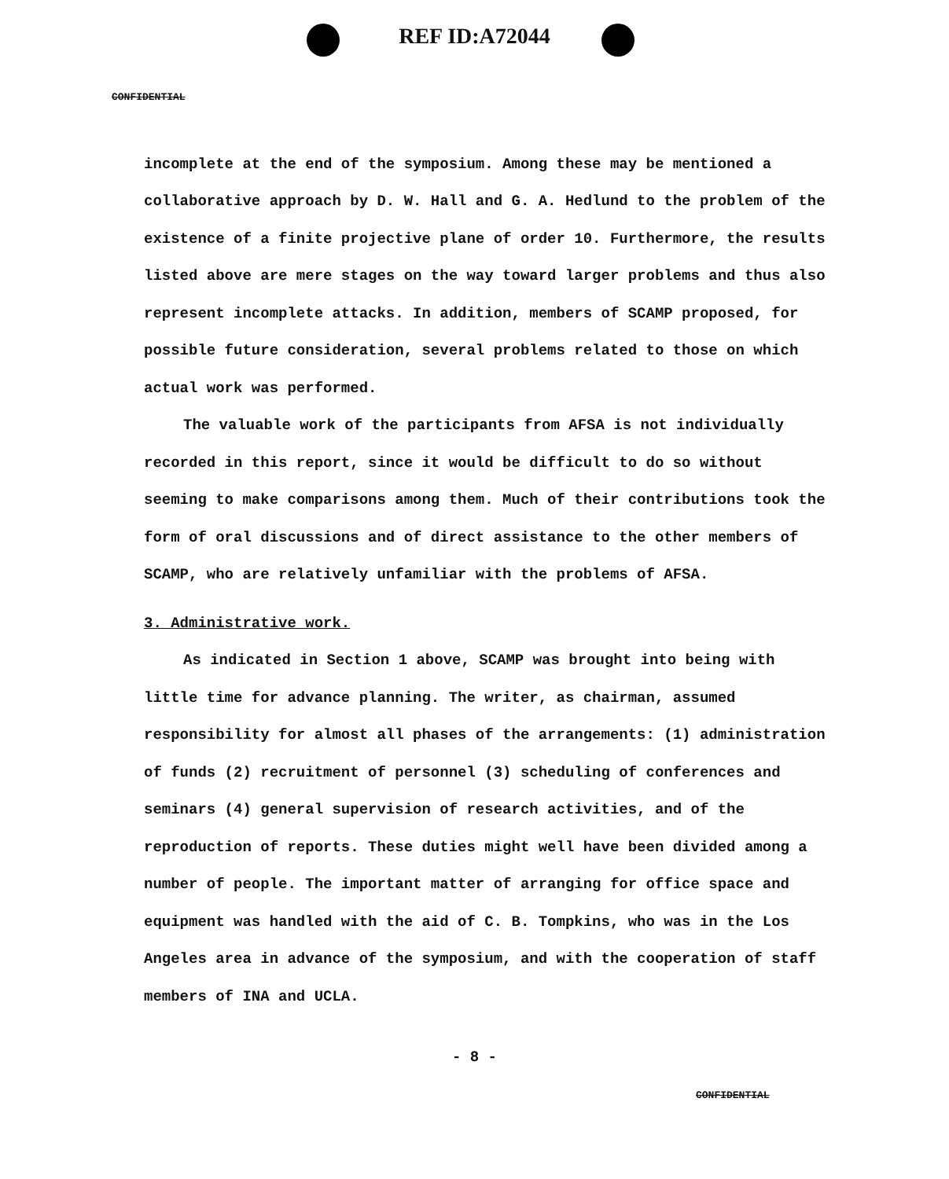REF ID:A72044
CONFIDENTIAL
incomplete at the end of the symposium. Among these may be mentioned a collaborative approach by D. W. Hall and G. A. Hedlund to the problem of the existence of a finite projective plane of order 10. Furthermore, the results listed above are mere stages on the way toward larger problems and thus also represent incomplete attacks. In addition, members of SCAMP proposed, for possible future consideration, several problems related to those on which actual work was performed.
The valuable work of the participants from AFSA is not individually recorded in this report, since it would be difficult to do so without seeming to make comparisons among them. Much of their contributions took the form of oral discussions and of direct assistance to the other members of SCAMP, who are relatively unfamiliar with the problems of AFSA.
3. Administrative work.
As indicated in Section 1 above, SCAMP was brought into being with little time for advance planning. The writer, as chairman, assumed responsibility for almost all phases of the arrangements: (1) administration of funds (2) recruitment of personnel (3) scheduling of conferences and seminars (4) general supervision of research activities, and of the reproduction of reports. These duties might well have been divided among a number of people. The important matter of arranging for office space and equipment was handled with the aid of C. B. Tompkins, who was in the Los Angeles area in advance of the symposium, and with the cooperation of staff members of INA and UCLA.
- 8 -
CONFIDENTIAL